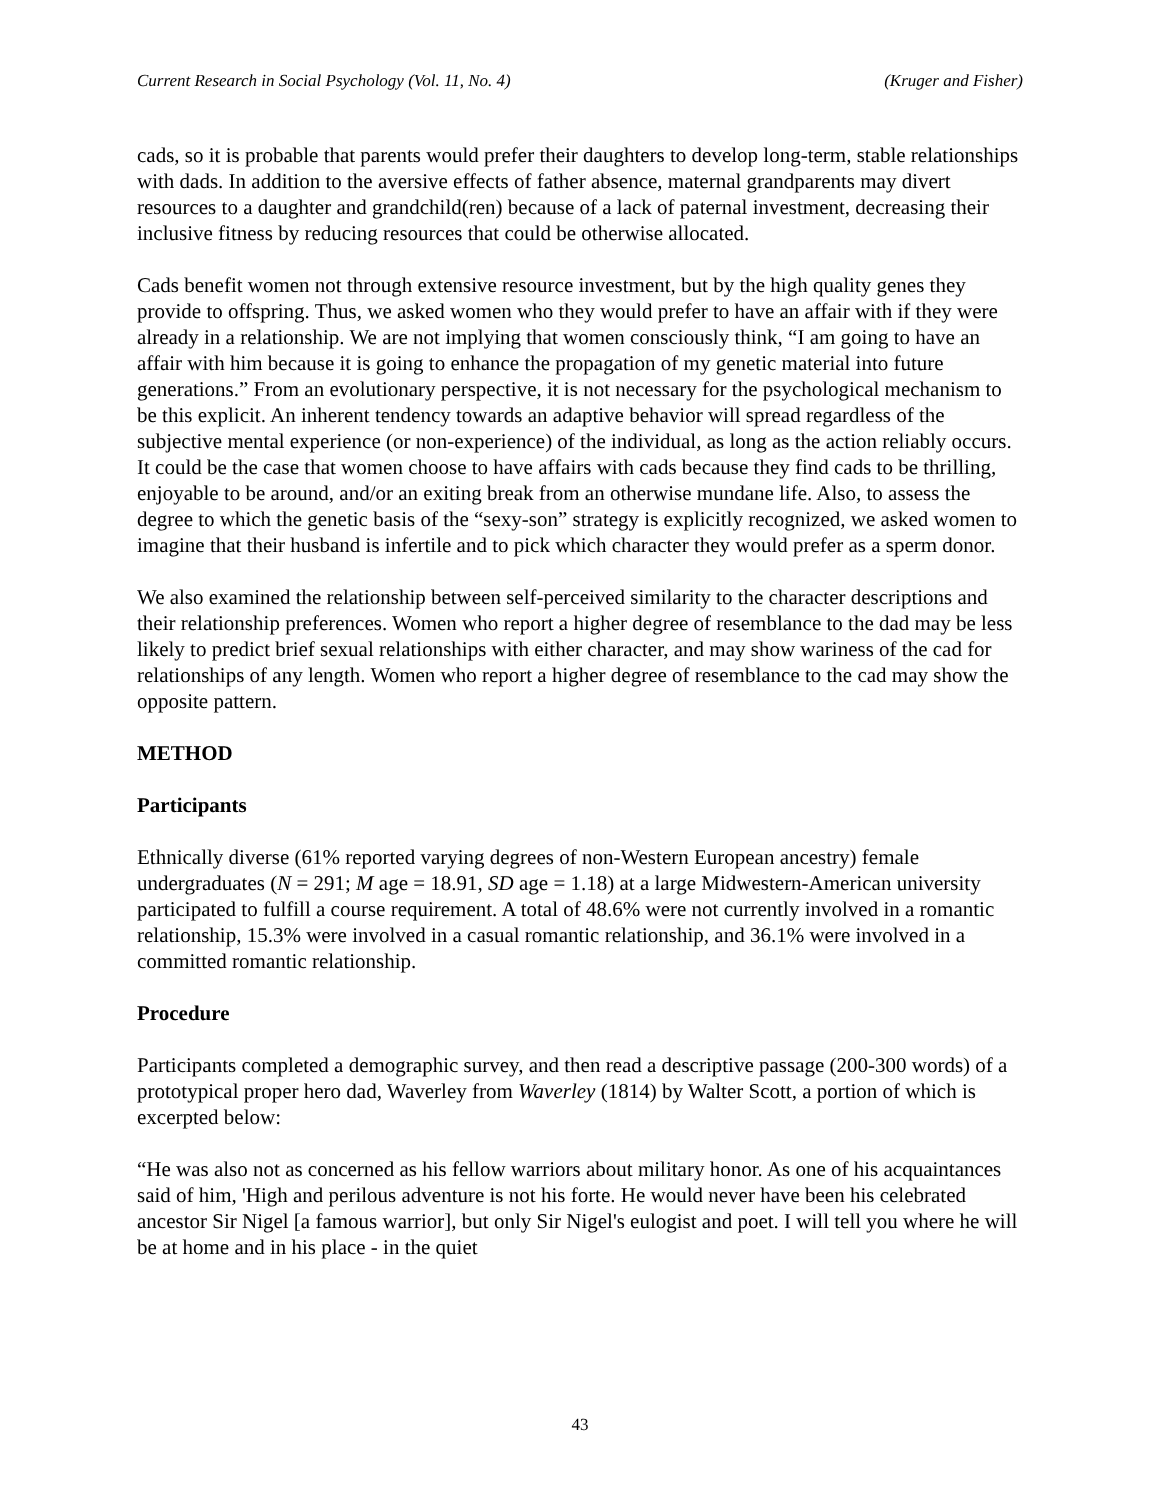Current Research in Social Psychology (Vol. 11, No. 4) (Kruger and Fisher)
cads, so it is probable that parents would prefer their daughters to develop long-term, stable relationships with dads. In addition to the aversive effects of father absence, maternal grandparents may divert resources to a daughter and grandchild(ren) because of a lack of paternal investment, decreasing their inclusive fitness by reducing resources that could be otherwise allocated.
Cads benefit women not through extensive resource investment, but by the high quality genes they provide to offspring. Thus, we asked women who they would prefer to have an affair with if they were already in a relationship. We are not implying that women consciously think, “I am going to have an affair with him because it is going to enhance the propagation of my genetic material into future generations.” From an evolutionary perspective, it is not necessary for the psychological mechanism to be this explicit. An inherent tendency towards an adaptive behavior will spread regardless of the subjective mental experience (or non-experience) of the individual, as long as the action reliably occurs. It could be the case that women choose to have affairs with cads because they find cads to be thrilling, enjoyable to be around, and/or an exiting break from an otherwise mundane life. Also, to assess the degree to which the genetic basis of the “sexy-son” strategy is explicitly recognized, we asked women to imagine that their husband is infertile and to pick which character they would prefer as a sperm donor.
We also examined the relationship between self-perceived similarity to the character descriptions and their relationship preferences. Women who report a higher degree of resemblance to the dad may be less likely to predict brief sexual relationships with either character, and may show wariness of the cad for relationships of any length. Women who report a higher degree of resemblance to the cad may show the opposite pattern.
METHOD
Participants
Ethnically diverse (61% reported varying degrees of non-Western European ancestry) female undergraduates (N = 291; M age = 18.91, SD age = 1.18) at a large Midwestern-American university participated to fulfill a course requirement. A total of 48.6% were not currently involved in a romantic relationship, 15.3% were involved in a casual romantic relationship, and 36.1% were involved in a committed romantic relationship.
Procedure
Participants completed a demographic survey, and then read a descriptive passage (200-300 words) of a prototypical proper hero dad, Waverley from Waverley (1814) by Walter Scott, a portion of which is excerpted below:
“He was also not as concerned as his fellow warriors about military honor. As one of his acquaintances said of him, 'High and perilous adventure is not his forte. He would never have been his celebrated ancestor Sir Nigel [a famous warrior], but only Sir Nigel's eulogist and poet. I will tell you where he will be at home and in his place - in the quiet
43